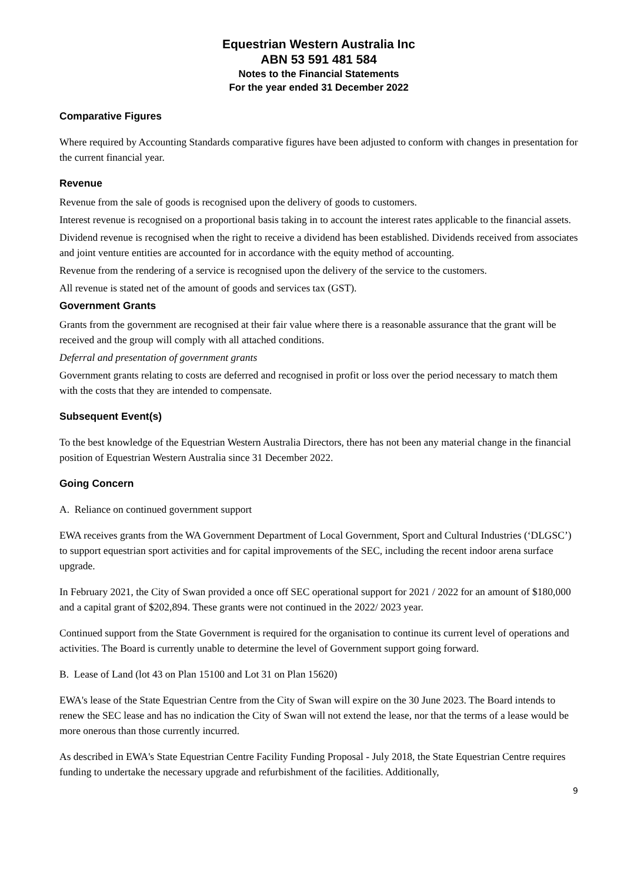Equestrian Western Australia Inc
ABN 53 591 481 584
Notes to the Financial Statements
For the year ended 31 December 2022
Comparative Figures
Where required by Accounting Standards comparative figures have been adjusted to conform with changes in presentation for the current financial year.
Revenue
Revenue from the sale of goods is recognised upon the delivery of goods to customers.
Interest revenue is recognised on a proportional basis taking in to account the interest rates applicable to the financial assets.
Dividend revenue is recognised when the right to receive a dividend has been established. Dividends received from associates and joint venture entities are accounted for in accordance with the equity method of accounting.
Revenue from the rendering of a service is recognised upon the delivery of the service to the customers.
All revenue is stated net of the amount of goods and services tax (GST).
Government Grants
Grants from the government are recognised at their fair value where there is a reasonable assurance that the grant will be received and the group will comply with all attached conditions.
Deferral and presentation of government grants
Government grants relating to costs are deferred and recognised in profit or loss over the period necessary to match them with the costs that they are intended to compensate.
Subsequent Event(s)
To the best knowledge of the Equestrian Western Australia Directors, there has not been any material change in the financial position of Equestrian Western Australia since 31 December 2022.
Going Concern
A. Reliance on continued government support
EWA receives grants from the WA Government Department of Local Government, Sport and Cultural Industries (‘DLGSC’) to support equestrian sport activities and for capital improvements of the SEC, including the recent indoor arena surface upgrade.
In February 2021, the City of Swan provided a once off SEC operational support for 2021 / 2022 for an amount of $180,000 and a capital grant of $202,894. These grants were not continued in the 2022/ 2023 year.
Continued support from the State Government is required for the organisation to continue its current level of operations and activities. The Board is currently unable to determine the level of Government support going forward.
B. Lease of Land (lot 43 on Plan 15100 and Lot 31 on Plan 15620)
EWA's lease of the State Equestrian Centre from the City of Swan will expire on the 30 June 2023. The Board intends to renew the SEC lease and has no indication the City of Swan will not extend the lease, nor that the terms of a lease would be more onerous than those currently incurred.
As described in EWA's State Equestrian Centre Facility Funding Proposal - July 2018, the State Equestrian Centre requires funding to undertake the necessary upgrade and refurbishment of the facilities. Additionally,
9